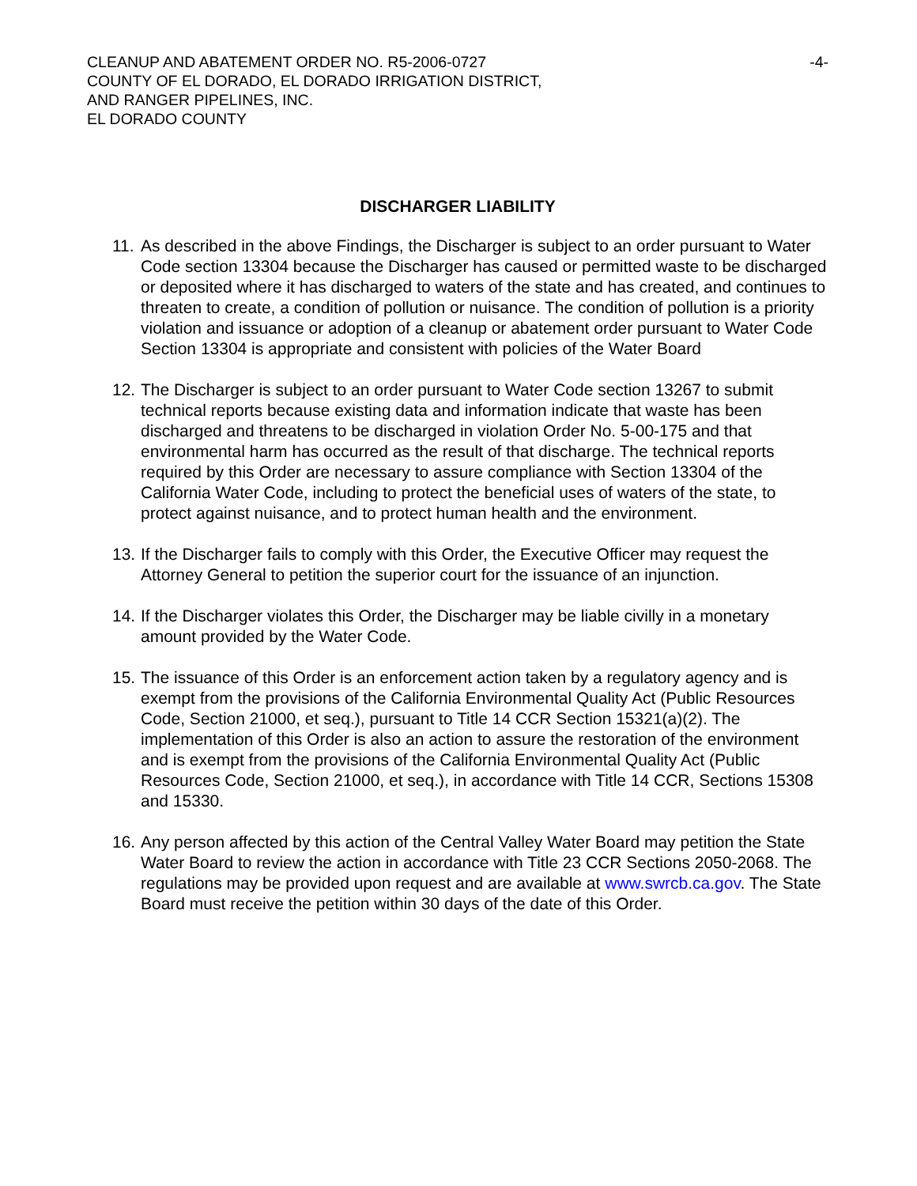CLEANUP AND ABATEMENT ORDER NO. R5-2006-0727
COUNTY OF EL DORADO, EL DORADO IRRIGATION DISTRICT,
AND RANGER PIPELINES, INC.
EL DORADO COUNTY
-4-
DISCHARGER LIABILITY
11. As described in the above Findings, the Discharger is subject to an order pursuant to Water Code section 13304 because the Discharger has caused or permitted waste to be discharged or deposited where it has discharged to waters of the state and has created, and continues to threaten to create, a condition of pollution or nuisance. The condition of pollution is a priority violation and issuance or adoption of a cleanup or abatement order pursuant to Water Code Section 13304 is appropriate and consistent with policies of the Water Board
12. The Discharger is subject to an order pursuant to Water Code section 13267 to submit technical reports because existing data and information indicate that waste has been discharged and threatens to be discharged in violation Order No. 5-00-175 and that environmental harm has occurred as the result of that discharge. The technical reports required by this Order are necessary to assure compliance with Section 13304 of the California Water Code, including to protect the beneficial uses of waters of the state, to protect against nuisance, and to protect human health and the environment.
13. If the Discharger fails to comply with this Order, the Executive Officer may request the Attorney General to petition the superior court for the issuance of an injunction.
14. If the Discharger violates this Order, the Discharger may be liable civilly in a monetary amount provided by the Water Code.
15. The issuance of this Order is an enforcement action taken by a regulatory agency and is exempt from the provisions of the California Environmental Quality Act (Public Resources Code, Section 21000, et seq.), pursuant to Title 14 CCR Section 15321(a)(2). The implementation of this Order is also an action to assure the restoration of the environment and is exempt from the provisions of the California Environmental Quality Act (Public Resources Code, Section 21000, et seq.), in accordance with Title 14 CCR, Sections 15308 and 15330.
16. Any person affected by this action of the Central Valley Water Board may petition the State Water Board to review the action in accordance with Title 23 CCR Sections 2050-2068. The regulations may be provided upon request and are available at www.swrcb.ca.gov. The State Board must receive the petition within 30 days of the date of this Order.